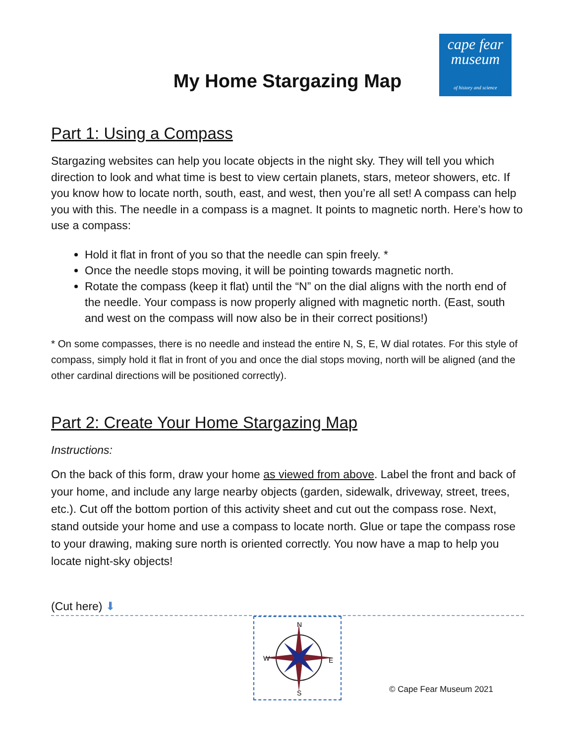cape fear
museum
of history and science
My Home Stargazing Map
Part 1: Using a Compass
Stargazing websites can help you locate objects in the night sky. They will tell you which direction to look and what time is best to view certain planets, stars, meteor showers, etc. If you know how to locate north, south, east, and west, then you’re all set! A compass can help you with this. The needle in a compass is a magnet. It points to magnetic north. Here’s how to use a compass:
Hold it flat in front of you so that the needle can spin freely. *
Once the needle stops moving, it will be pointing towards magnetic north.
Rotate the compass (keep it flat) until the “N” on the dial aligns with the north end of the needle. Your compass is now properly aligned with magnetic north. (East, south and west on the compass will now also be in their correct positions!)
* On some compasses, there is no needle and instead the entire N, S, E, W dial rotates. For this style of compass, simply hold it flat in front of you and once the dial stops moving, north will be aligned (and the other cardinal directions will be positioned correctly).
Part 2: Create Your Home Stargazing Map
Instructions:
On the back of this form, draw your home as viewed from above. Label the front and back of your home, and include any large nearby objects (garden, sidewalk, driveway, street, trees, etc.). Cut off the bottom portion of this activity sheet and cut out the compass rose. Next, stand outside your home and use a compass to locate north. Glue or tape the compass rose to your drawing, making sure north is oriented correctly. You now have a map to help you locate night-sky objects!
(Cut here) ⬇
N
S
W
E
© Cape Fear Museum 2021